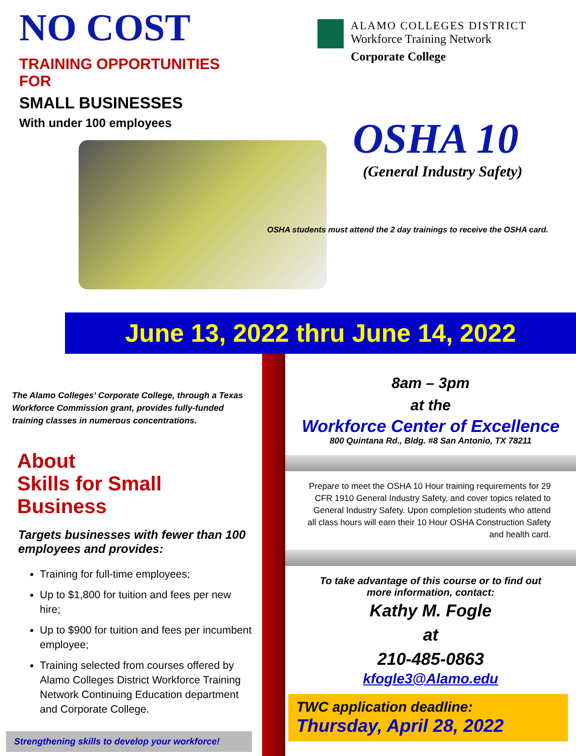NO COST
TRAINING OPPORTUNITIES
FOR
SMALL BUSINESSES
With under 100 employees
ALAMO COLLEGES DISTRICT
Workforce Training Network
Corporate College
OSHA 10
(General Industry Safety)
OSHA students must attend the 2 day trainings to receive the OSHA card.
June 13, 2022 thru June 14, 2022
The Alamo Colleges’ Corporate College, through a Texas Workforce Commission grant, provides fully-funded training classes in numerous concentrations.
About
Skills for Small Business
Targets businesses with fewer than 100 employees and provides:
Training for full-time employees;
Up to $1,800 for tuition and fees per new hire;
Up to $900 for tuition and fees per incumbent employee;
Training selected from courses offered by Alamo Colleges District Workforce Training Network Continuing Education department and Corporate College.
Strengthening skills to develop your workforce!
8am – 3pm
at the
Workforce Center of Excellence
800 Quintana Rd., Bldg. #8 San Antonio, TX 78211
Prepare to meet the OSHA 10 Hour training requirements for 29 CFR 1910 General Industry Safety, and cover topics related to General Industry Safety. Upon completion students who attend all class hours will earn their 10 Hour OSHA Construction Safety and health card.
To take advantage of this course or to find out
more information, contact:
Kathy M. Fogle
at
210-485-0863
kfogle3@Alamo.edu
TWC application deadline:
Thursday, April 28, 2022